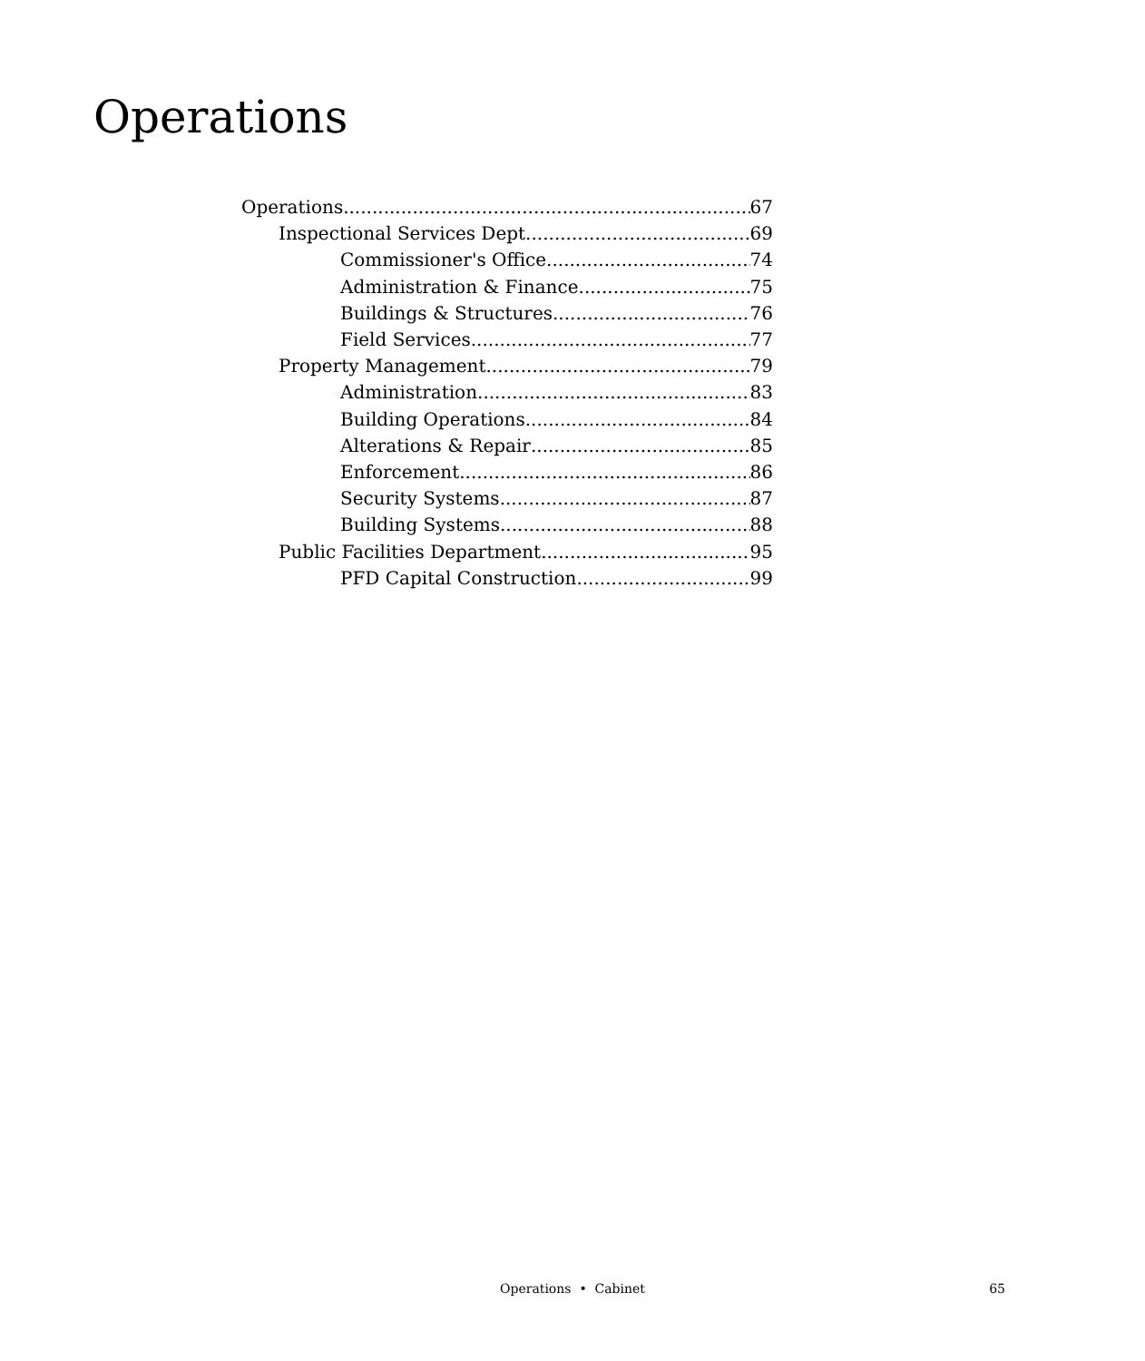Operations
Operations 67
Inspectional Services Dept 69
Commissioner's Office 74
Administration & Finance 75
Buildings & Structures 76
Field Services 77
Property Management 79
Administration 83
Building Operations 84
Alterations & Repair 85
Enforcement 86
Security Systems 87
Building Systems 88
Public Facilities Department 95
PFD Capital Construction 99
Operations • Cabinet
65